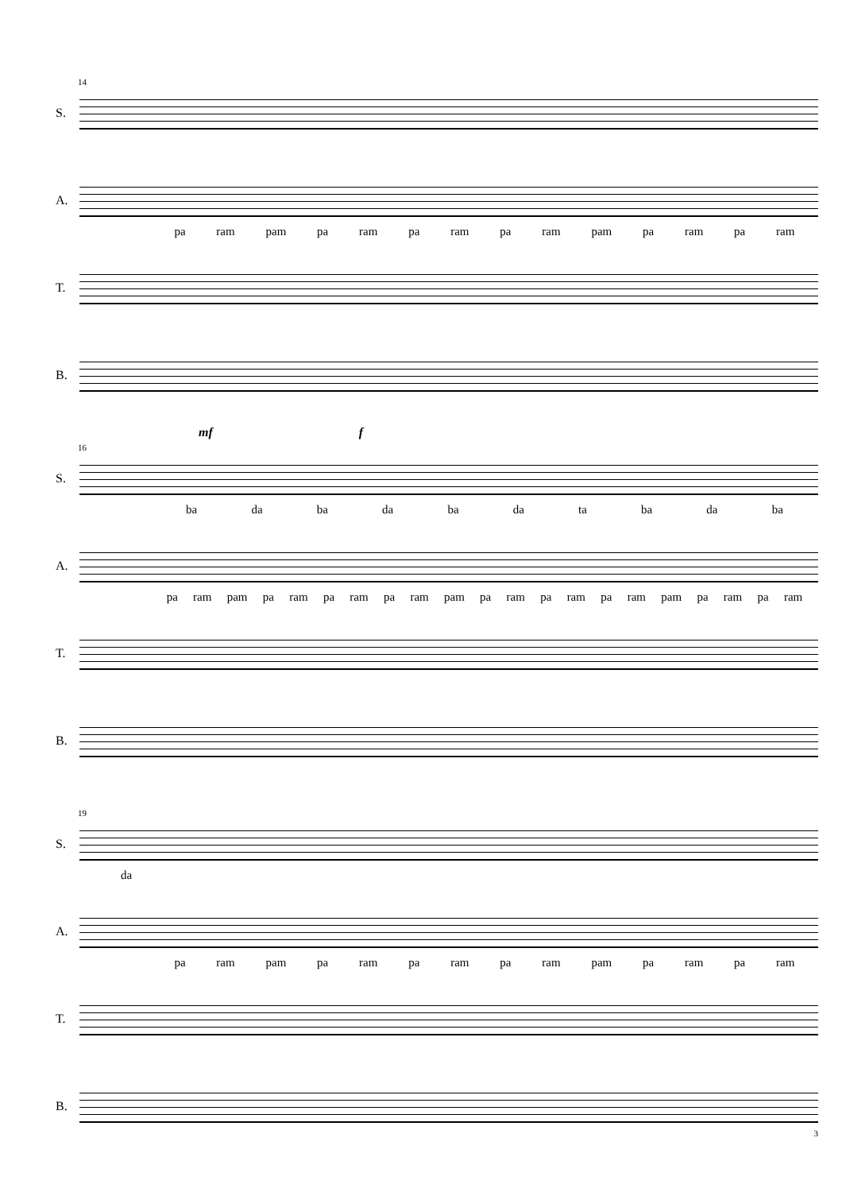14
S.
A.
pa ram pam pa ram pa ram pa ram pam pa ram pa ram
T.
B.
mf f
16
S.
ba da ba da ba da ta ba da ba
A.
pa ram pam pa ram pa ram pa ram pam pa ram pa ram pa ram pam pa ram pa ram
T.
B.
19
S.
da
A.
pa ram pam pa ram pa ram pa ram pam pa ram pa ram
T.
B.
3